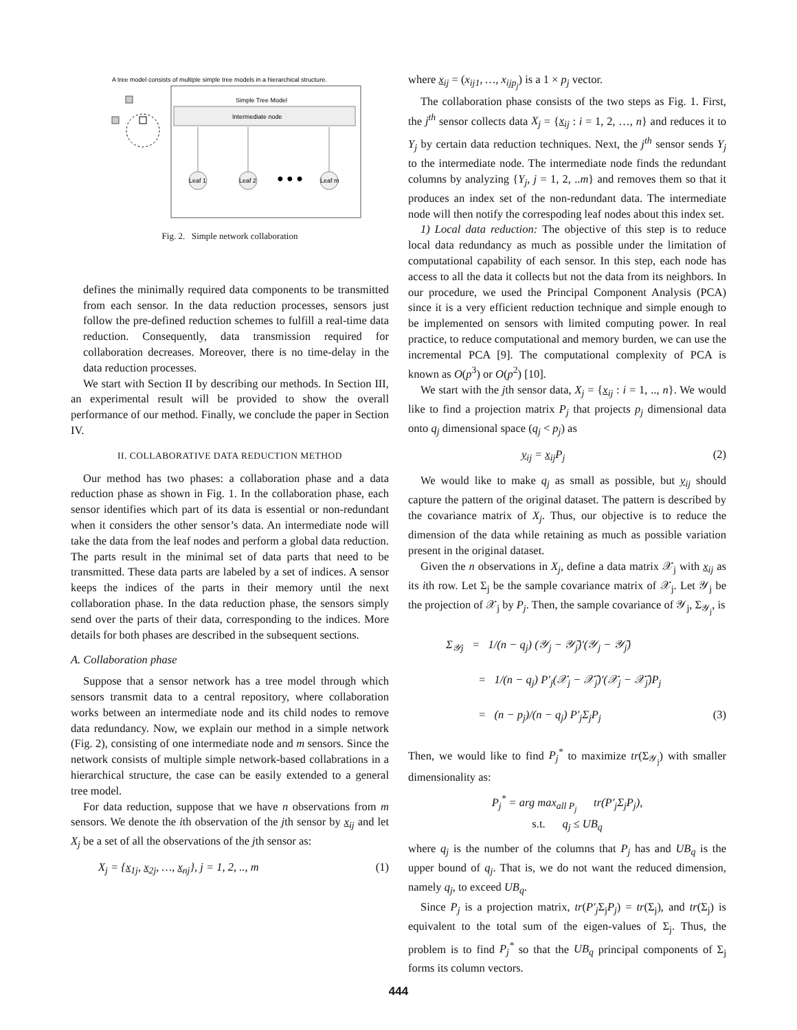A tree model consists of multiple simple tree models in a hierarchical structure.
Simple Tree Model
Intermediate node
Leaf 1
Leaf 2
Leaf m
● ● ●
Fig. 2. Simple network collaboration
defines the minimally required data components to be transmitted from each sensor. In the data reduction processes, sensors just follow the pre-defined reduction schemes to fulfill a real-time data reduction. Consequently, data transmission required for collaboration decreases. Moreover, there is no time-delay in the data reduction processes.
We start with Section II by describing our methods. In Section III, an experimental result will be provided to show the overall performance of our method. Finally, we conclude the paper in Section IV.
II. COLLABORATIVE DATA REDUCTION METHOD
Our method has two phases: a collaboration phase and a data reduction phase as shown in Fig. 1. In the collaboration phase, each sensor identifies which part of its data is essential or non-redundant when it considers the other sensor’s data. An intermediate node will take the data from the leaf nodes and perform a global data reduction. The parts result in the minimal set of data parts that need to be transmitted. These data parts are labeled by a set of indices. A sensor keeps the indices of the parts in their memory until the next collaboration phase. In the data reduction phase, the sensors simply send over the parts of their data, corresponding to the indices. More details for both phases are described in the subsequent sections.
A. Collaboration phase
Suppose that a sensor network has a tree model through which sensors transmit data to a central repository, where collaboration works between an intermediate node and its child nodes to remove data redundancy. Now, we explain our method in a simple network (Fig. 2), consisting of one intermediate node and m sensors. Since the network consists of multiple simple network-based collabrations in a hierarchical structure, the case can be easily extended to a general tree model.
For data reduction, suppose that we have n observations from m sensors. We denote the ith observation of the jth sensor by x<sub>ij</sub> and let X<sub>j</sub> be a set of all the observations of the jth sensor as:
X<sub>j</sub> = {x<sub>1j</sub>, x<sub>2j</sub>, …, x<sub>nj</sub>}, j = 1, 2, .., m (1)
where x<sub>ij</sub> = (x<sub>ij1</sub>, …, x<sub>ijp<sub>j</sub></sub>) is a 1 × p<sub>j</sub> vector.
The collaboration phase consists of the two steps as Fig. 1. First, the j<sup>th</sup> sensor collects data X<sub>j</sub> = {x<sub>ij</sub> : i = 1, 2, …, n} and reduces it to Y<sub>j</sub> by certain data reduction techniques. Next, the j<sup>th</sup> sensor sends Y<sub>j</sub> to the intermediate node. The intermediate node finds the redundant columns by analyzing {Y<sub>j</sub>, j = 1, 2, ..m} and removes them so that it produces an index set of the non-redundant data. The intermediate node will then notify the correspoding leaf nodes about this index set.
1) Local data reduction: The objective of this step is to reduce local data redundancy as much as possible under the limitation of computational capability of each sensor. In this step, each node has access to all the data it collects but not the data from its neighbors. In our procedure, we used the Principal Component Analysis (PCA) since it is a very efficient reduction technique and simple enough to be implemented on sensors with limited computing power. In real practice, to reduce computational and memory burden, we can use the incremental PCA [9]. The computational complexity of PCA is known as O(p<sup>3</sup>) or O(p<sup>2</sup>) [10].
We start with the jth sensor data, X<sub>j</sub> = {x<sub>ij</sub> : i = 1, .., n}. We would like to find a projection matrix P<sub>j</sub> that projects p<sub>j</sub> dimensional data onto q<sub>j</sub> dimensional space (q<sub>j</sub> < p<sub>j</sub>) as
y<sub>ij</sub> = x<sub>ij</sub>P<sub>j</sub> (2)
We would like to make q<sub>j</sub> as small as possible, but y<sub>ij</sub> should capture the pattern of the original dataset. The pattern is described by the covariance matrix of X<sub>j</sub>. Thus, our objective is to reduce the dimension of the data while retaining as much as possible variation present in the original dataset.
Given the n observations in X<sub>j</sub>, define a data matrix 𝒳<sub>j</sub> with x<sub>ij</sub> as its ith row. Let Σ<sub>j</sub> be the sample covariance matrix of 𝒳<sub>j</sub>. Let 𝒴<sub>j</sub> be the projection of 𝒳<sub>j</sub> by P<sub>j</sub>. Then, the sample covariance of 𝒴<sub>j</sub>, Σ<sub>𝒴<sub>j</sub></sub>, is
Σ<sub>𝒴j</sub> = 1/(n − q<sub>j</sub>) (𝒴<sub>j</sub> − 𝒴̄<sub>j</sub>)′(𝒴<sub>j</sub> − 𝒴̄<sub>j</sub>)
= 1/(n − q<sub>j</sub>) P′<sub>j</sub>(𝒳<sub>j</sub> − 𝒳̄<sub>j</sub>)′(𝒳<sub>j</sub> − 𝒳̄<sub>j</sub>)P<sub>j</sub>
= (n − p<sub>j</sub>)/(n − q<sub>j</sub>) P′<sub>j</sub>Σ<sub>j</sub>P<sub>j</sub> (3)
Then, we would like to find P<sub>j</sub><sup>*</sup> to maximize tr(Σ<sub>𝒴<sub>j</sub></sub>) with smaller dimensionality as:
P<sub>j</sub><sup>*</sup> = arg max<sub>all P<sub>j</sub></sub> tr(P′<sub>j</sub>Σ<sub>j</sub>P<sub>j</sub>),
s.t. q<sub>j</sub> ≤ UB<sub>q</sub>
where q<sub>j</sub> is the number of the columns that P<sub>j</sub> has and UB<sub>q</sub> is the upper bound of q<sub>j</sub>. That is, we do not want the reduced dimension, namely q<sub>j</sub>, to exceed UB<sub>q</sub>.
Since P<sub>j</sub> is a projection matrix, tr(P′<sub>j</sub> Σ<sub>j</sub>P<sub>j</sub>) = tr(Σ<sub>j</sub>), and tr(Σ<sub>j</sub>) is equivalent to the total sum of the eigen-values of Σ<sub>j</sub>. Thus, the problem is to find P<sub>j</sub><sup>*</sup> so that the UB<sub>q</sub> principal components of Σ<sub>j</sub> forms its column vectors.
444